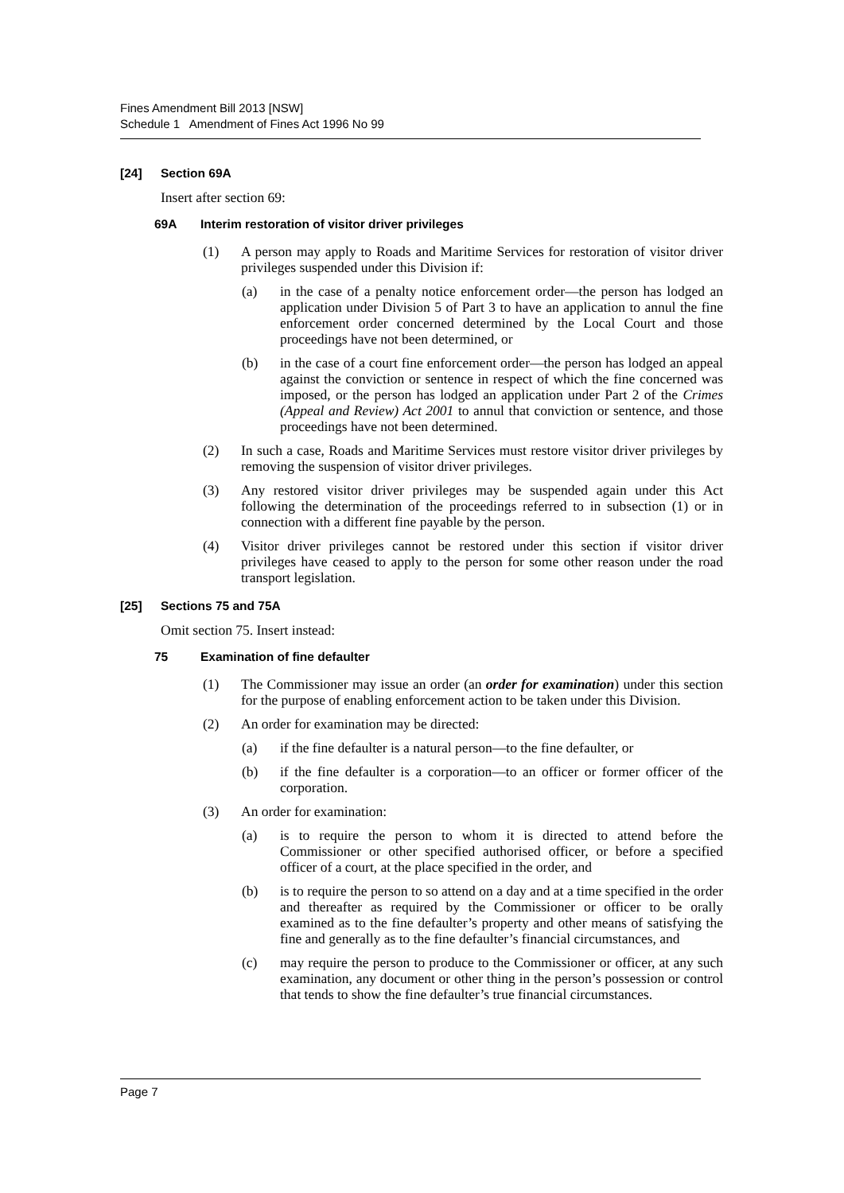Fines Amendment Bill 2013 [NSW]
Schedule 1 Amendment of Fines Act 1996 No 99
[24] Section 69A
Insert after section 69:
69A Interim restoration of visitor driver privileges
(1) A person may apply to Roads and Maritime Services for restoration of visitor driver privileges suspended under this Division if:
(a) in the case of a penalty notice enforcement order—the person has lodged an application under Division 5 of Part 3 to have an application to annul the fine enforcement order concerned determined by the Local Court and those proceedings have not been determined, or
(b) in the case of a court fine enforcement order—the person has lodged an appeal against the conviction or sentence in respect of which the fine concerned was imposed, or the person has lodged an application under Part 2 of the Crimes (Appeal and Review) Act 2001 to annul that conviction or sentence, and those proceedings have not been determined.
(2) In such a case, Roads and Maritime Services must restore visitor driver privileges by removing the suspension of visitor driver privileges.
(3) Any restored visitor driver privileges may be suspended again under this Act following the determination of the proceedings referred to in subsection (1) or in connection with a different fine payable by the person.
(4) Visitor driver privileges cannot be restored under this section if visitor driver privileges have ceased to apply to the person for some other reason under the road transport legislation.
[25] Sections 75 and 75A
Omit section 75. Insert instead:
75 Examination of fine defaulter
(1) The Commissioner may issue an order (an order for examination) under this section for the purpose of enabling enforcement action to be taken under this Division.
(2) An order for examination may be directed:
(a) if the fine defaulter is a natural person—to the fine defaulter, or
(b) if the fine defaulter is a corporation—to an officer or former officer of the corporation.
(3) An order for examination:
(a) is to require the person to whom it is directed to attend before the Commissioner or other specified authorised officer, or before a specified officer of a court, at the place specified in the order, and
(b) is to require the person to so attend on a day and at a time specified in the order and thereafter as required by the Commissioner or officer to be orally examined as to the fine defaulter’s property and other means of satisfying the fine and generally as to the fine defaulter’s financial circumstances, and
(c) may require the person to produce to the Commissioner or officer, at any such examination, any document or other thing in the person’s possession or control that tends to show the fine defaulter’s true financial circumstances.
Page 7